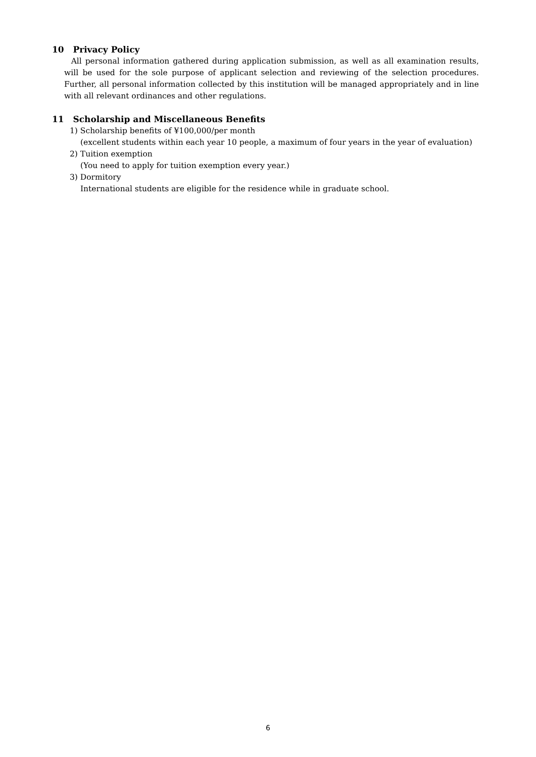10 Privacy Policy
All personal information gathered during application submission, as well as all examination results, will be used for the sole purpose of applicant selection and reviewing of the selection procedures. Further, all personal information collected by this institution will be managed appropriately and in line with all relevant ordinances and other regulations.
11 Scholarship and Miscellaneous Benefits
1) Scholarship benefits of ¥100,000/per month
(excellent students within each year 10 people, a maximum of four years in the year of evaluation)
2) Tuition exemption
(You need to apply for tuition exemption every year.)
3) Dormitory
International students are eligible for the residence while in graduate school.
6